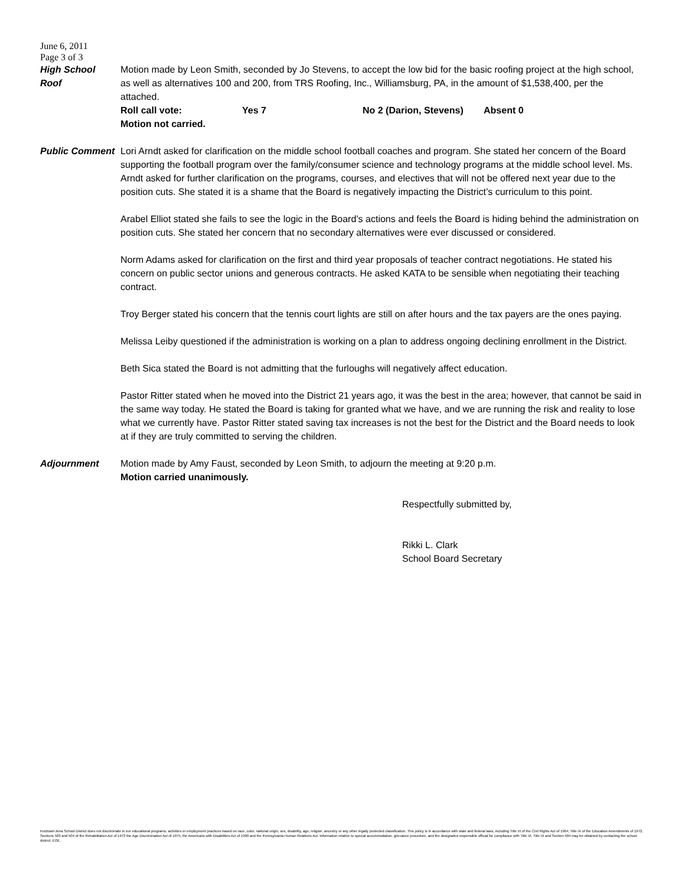June 6, 2011
Page 3 of 3
High School
Roof
Motion made by Leon Smith, seconded by Jo Stevens, to accept the low bid for the basic roofing project at the high school, as well as alternatives 100 and 200, from TRS Roofing, Inc., Williamsburg, PA, in the amount of $1,538,400, per the attached.
Roll call vote: Yes 7 No 2 (Darion, Stevens) Absent 0
Motion not carried.
Public Comment Lori Arndt asked for clarification on the middle school football coaches and program. She stated her concern of the Board supporting the football program over the family/consumer science and technology programs at the middle school level. Ms. Arndt asked for further clarification on the programs, courses, and electives that will not be offered next year due to the position cuts. She stated it is a shame that the Board is negatively impacting the District’s curriculum to this point.
Arabel Elliot stated she fails to see the logic in the Board’s actions and feels the Board is hiding behind the administration on position cuts. She stated her concern that no secondary alternatives were ever discussed or considered.
Norm Adams asked for clarification on the first and third year proposals of teacher contract negotiations. He stated his concern on public sector unions and generous contracts. He asked KATA to be sensible when negotiating their teaching contract.
Troy Berger stated his concern that the tennis court lights are still on after hours and the tax payers are the ones paying.
Melissa Leiby questioned if the administration is working on a plan to address ongoing declining enrollment in the District.
Beth Sica stated the Board is not admitting that the furloughs will negatively affect education.
Pastor Ritter stated when he moved into the District 21 years ago, it was the best in the area; however, that cannot be said in the same way today. He stated the Board is taking for granted what we have, and we are running the risk and reality to lose what we currently have. Pastor Ritter stated saving tax increases is not the best for the District and the Board needs to look at if they are truly committed to serving the children.
Adjournment Motion made by Amy Faust, seconded by Leon Smith, to adjourn the meeting at 9:20 p.m.
Motion carried unanimously.
Respectfully submitted by,
Rikki L. Clark
School Board Secretary
Kutztown Area School District does not discriminate in our educational programs, activities or employment practices based on race, color, national origin, sex, disability, age, religion, ancestry or any other legally protected classification. This policy is in accordance with state and federal laws, including Title VI of the Civil Rights Act of 1964, Title IX of the Education Amendments of 1972, Sections 503 and 504 of the Rehabilitation Act of 1973 the Age Discrimination Act of 1975, the Americans with Disabilities Act of 1990 and the Pennsylvania Human Relations Act. Information relative to special accommodation, grievance procedure, and the designated responsible official for compliance with Title VI, Title IX and Section 504 may be obtained by contacting the school district. EOE.